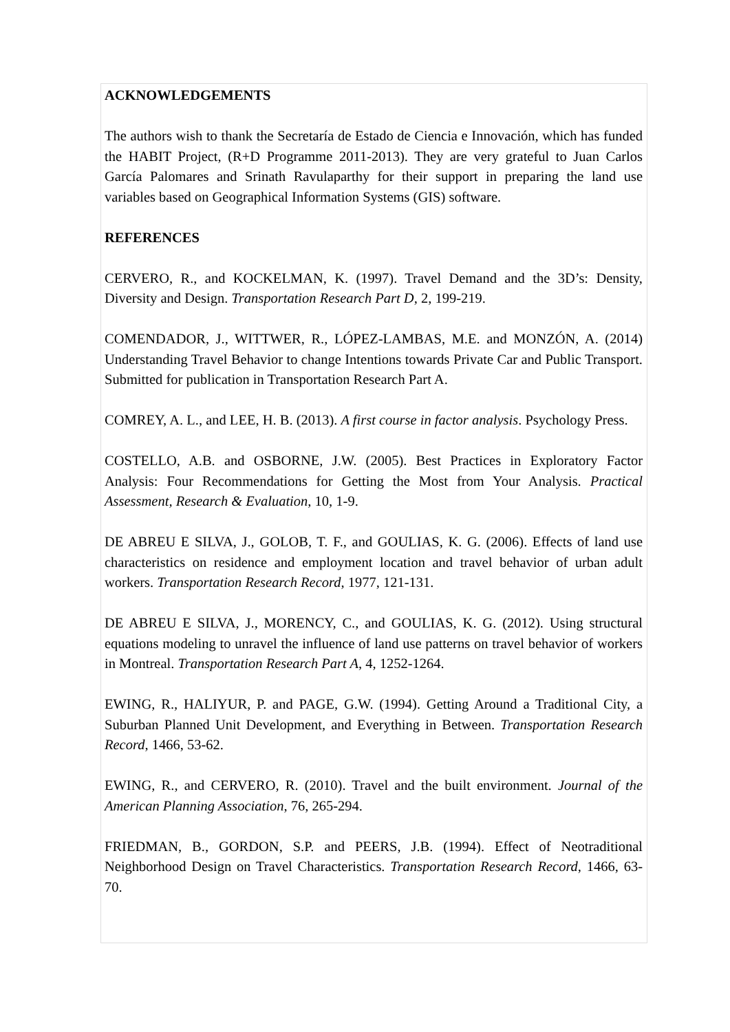ACKNOWLEDGEMENTS
The authors wish to thank the Secretaría de Estado de Ciencia e Innovación, which has funded the HABIT Project, (R+D Programme 2011-2013). They are very grateful to Juan Carlos García Palomares and Srinath Ravulaparthy for their support in preparing the land use variables based on Geographical Information Systems (GIS) software.
REFERENCES
CERVERO, R., and KOCKELMAN, K. (1997). Travel Demand and the 3D’s: Density, Diversity and Design. Transportation Research Part D, 2, 199-219.
COMENDADOR, J., WITTWER, R., LÓPEZ-LAMBAS, M.E. and MONZÓN, A. (2014) Understanding Travel Behavior to change Intentions towards Private Car and Public Transport. Submitted for publication in Transportation Research Part A.
COMREY, A. L., and LEE, H. B. (2013). A first course in factor analysis. Psychology Press.
COSTELLO, A.B. and OSBORNE, J.W. (2005). Best Practices in Exploratory Factor Analysis: Four Recommendations for Getting the Most from Your Analysis. Practical Assessment, Research & Evaluation, 10, 1-9.
DE ABREU E SILVA, J., GOLOB, T. F., and GOULIAS, K. G. (2006). Effects of land use characteristics on residence and employment location and travel behavior of urban adult workers. Transportation Research Record, 1977, 121-131.
DE ABREU E SILVA, J., MORENCY, C., and GOULIAS, K. G. (2012). Using structural equations modeling to unravel the influence of land use patterns on travel behavior of workers in Montreal. Transportation Research Part A, 4, 1252-1264.
EWING, R., HALIYUR, P. and PAGE, G.W. (1994). Getting Around a Traditional City, a Suburban Planned Unit Development, and Everything in Between. Transportation Research Record, 1466, 53-62.
EWING, R., and CERVERO, R. (2010). Travel and the built environment. Journal of the American Planning Association, 76, 265-294.
FRIEDMAN, B., GORDON, S.P. and PEERS, J.B. (1994). Effect of Neotraditional Neighborhood Design on Travel Characteristics. Transportation Research Record, 1466, 63-70.